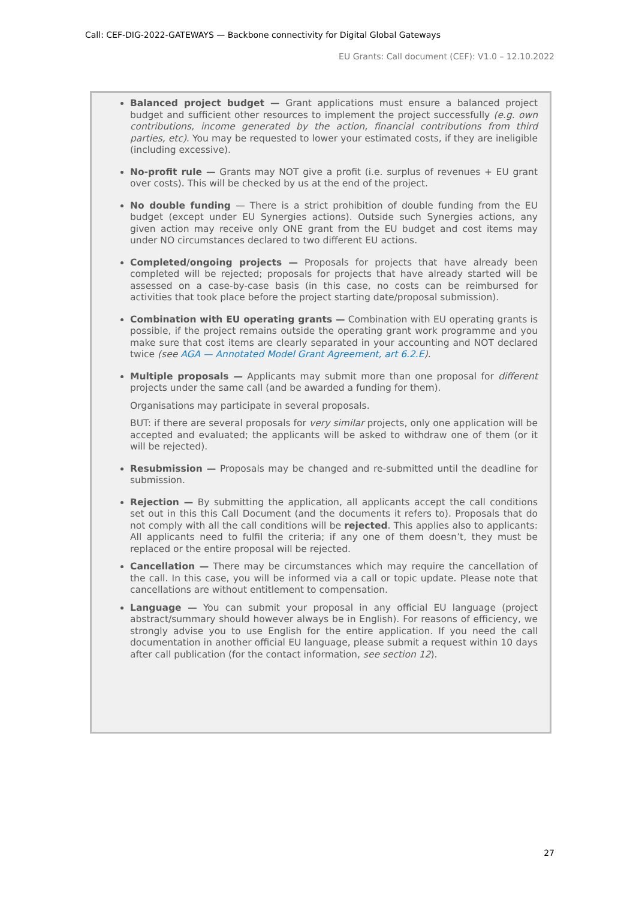Call: CEF-DIG-2022-GATEWAYS — Backbone connectivity for Digital Global Gateways
EU Grants: Call document (CEF): V1.0 – 12.10.2022
Balanced project budget — Grant applications must ensure a balanced project budget and sufficient other resources to implement the project successfully (e.g. own contributions, income generated by the action, financial contributions from third parties, etc). You may be requested to lower your estimated costs, if they are ineligible (including excessive).
No-profit rule — Grants may NOT give a profit (i.e. surplus of revenues + EU grant over costs). This will be checked by us at the end of the project.
No double funding — There is a strict prohibition of double funding from the EU budget (except under EU Synergies actions). Outside such Synergies actions, any given action may receive only ONE grant from the EU budget and cost items may under NO circumstances declared to two different EU actions.
Completed/ongoing projects — Proposals for projects that have already been completed will be rejected; proposals for projects that have already started will be assessed on a case-by-case basis (in this case, no costs can be reimbursed for activities that took place before the project starting date/proposal submission).
Combination with EU operating grants — Combination with EU operating grants is possible, if the project remains outside the operating grant work programme and you make sure that cost items are clearly separated in your accounting and NOT declared twice (see AGA — Annotated Model Grant Agreement, art 6.2.E).
Multiple proposals — Applicants may submit more than one proposal for different projects under the same call (and be awarded a funding for them).
Organisations may participate in several proposals.
BUT: if there are several proposals for very similar projects, only one application will be accepted and evaluated; the applicants will be asked to withdraw one of them (or it will be rejected).
Resubmission — Proposals may be changed and re-submitted until the deadline for submission.
Rejection — By submitting the application, all applicants accept the call conditions set out in this this Call Document (and the documents it refers to). Proposals that do not comply with all the call conditions will be rejected. This applies also to applicants: All applicants need to fulfil the criteria; if any one of them doesn’t, they must be replaced or the entire proposal will be rejected.
Cancellation — There may be circumstances which may require the cancellation of the call. In this case, you will be informed via a call or topic update. Please note that cancellations are without entitlement to compensation.
Language — You can submit your proposal in any official EU language (project abstract/summary should however always be in English). For reasons of efficiency, we strongly advise you to use English for the entire application. If you need the call documentation in another official EU language, please submit a request within 10 days after call publication (for the contact information, see section 12).
27